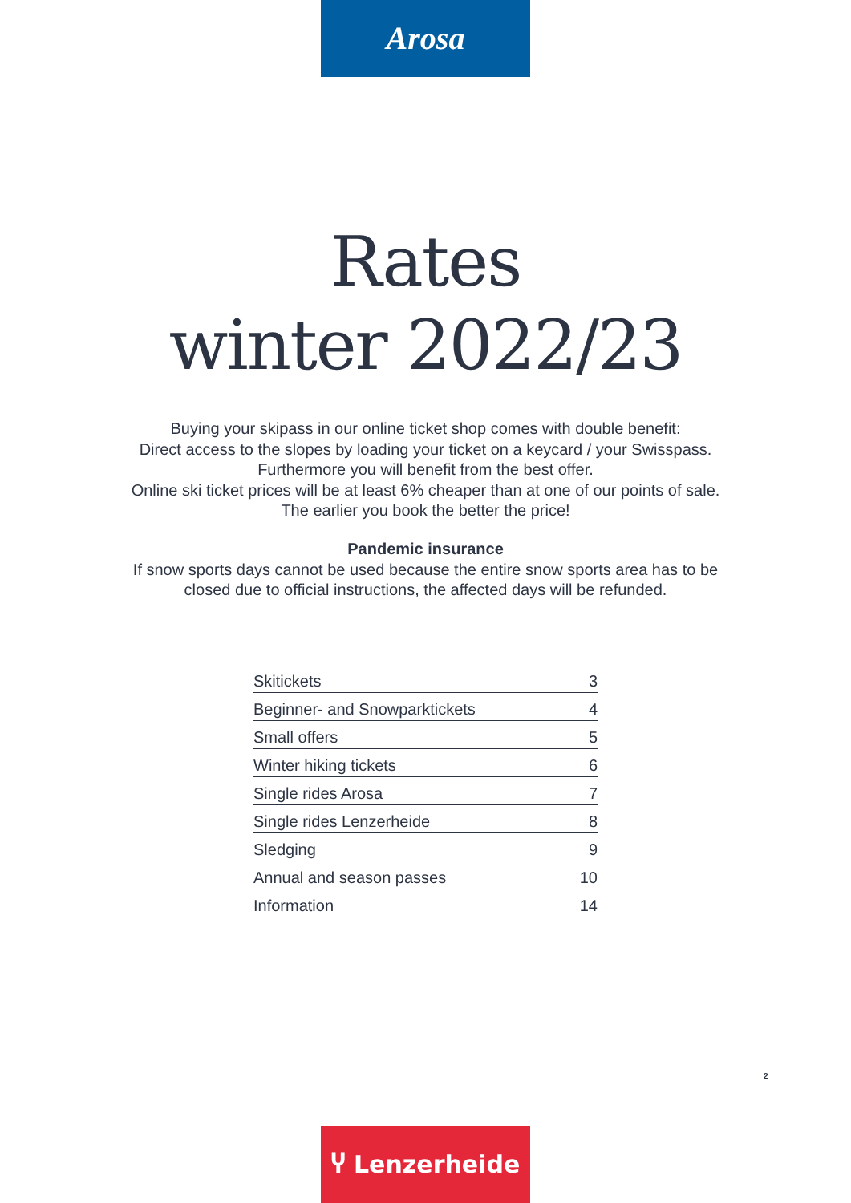Arosa
Rates
winter 2022/23
Buying your skipass in our online ticket shop comes with double benefit:
Direct access to the slopes by loading your ticket on a keycard / your Swisspass.
Furthermore you will benefit from the best offer.
Online ski ticket prices will be at least 6% cheaper than at one of our points of sale.
The earlier you book the better the price!
Pandemic insurance
If snow sports days cannot be used because the entire snow sports area has to be
closed due to official instructions, the affected days will be refunded.
| Skitickets | 3 |
| Beginner- and Snowparktickets | 4 |
| Small offers | 5 |
| Winter hiking tickets | 6 |
| Single rides Arosa | 7 |
| Single rides Lenzerheide | 8 |
| Sledging | 9 |
| Annual and season passes | 10 |
| Information | 14 |
2
Ⴤ Lenzerheide